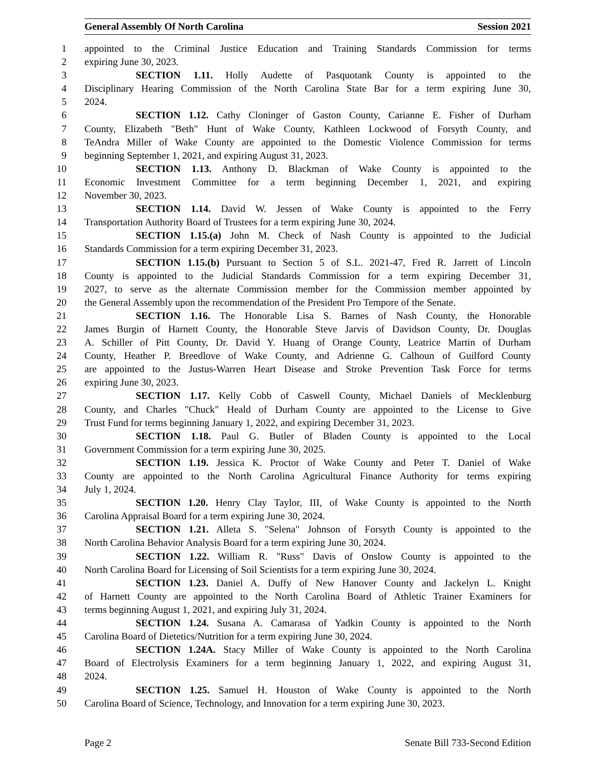General Assembly Of North Carolina Session 2021
1 appointed to the Criminal Justice Education and Training Standards Commission for terms
2 expiring June 30, 2023.
3 SECTION 1.11. Holly Audette of Pasquotank County is appointed to the
4 Disciplinary Hearing Commission of the North Carolina State Bar for a term expiring June 30,
5 2024.
6 SECTION 1.12. Cathy Cloninger of Gaston County, Carianne E. Fisher of Durham
7 County, Elizabeth "Beth" Hunt of Wake County, Kathleen Lockwood of Forsyth County, and
8 TeAndra Miller of Wake County are appointed to the Domestic Violence Commission for terms
9 beginning September 1, 2021, and expiring August 31, 2023.
10 SECTION 1.13. Anthony D. Blackman of Wake County is appointed to the
11 Economic Investment Committee for a term beginning December 1, 2021, and expiring
12 November 30, 2023.
13 SECTION 1.14. David W. Jessen of Wake County is appointed to the Ferry
14 Transportation Authority Board of Trustees for a term expiring June 30, 2024.
15 SECTION 1.15.(a) John M. Check of Nash County is appointed to the Judicial
16 Standards Commission for a term expiring December 31, 2023.
17 SECTION 1.15.(b) Pursuant to Section 5 of S.L. 2021-47, Fred R. Jarrett of Lincoln
18 County is appointed to the Judicial Standards Commission for a term expiring December 31,
19 2027, to serve as the alternate Commission member for the Commission member appointed by
20 the General Assembly upon the recommendation of the President Pro Tempore of the Senate.
21 SECTION 1.16. The Honorable Lisa S. Barnes of Nash County, the Honorable
22 James Burgin of Harnett County, the Honorable Steve Jarvis of Davidson County, Dr. Douglas
23 A. Schiller of Pitt County, Dr. David Y. Huang of Orange County, Leatrice Martin of Durham
24 County, Heather P. Breedlove of Wake County, and Adrienne G. Calhoun of Guilford County
25 are appointed to the Justus-Warren Heart Disease and Stroke Prevention Task Force for terms
26 expiring June 30, 2023.
27 SECTION 1.17. Kelly Cobb of Caswell County, Michael Daniels of Mecklenburg
28 County, and Charles "Chuck" Heald of Durham County are appointed to the License to Give
29 Trust Fund for terms beginning January 1, 2022, and expiring December 31, 2023.
30 SECTION 1.18. Paul G. Butler of Bladen County is appointed to the Local
31 Government Commission for a term expiring June 30, 2025.
32 SECTION 1.19. Jessica K. Proctor of Wake County and Peter T. Daniel of Wake
33 County are appointed to the North Carolina Agricultural Finance Authority for terms expiring
34 July 1, 2024.
35 SECTION 1.20. Henry Clay Taylor, III, of Wake County is appointed to the North
36 Carolina Appraisal Board for a term expiring June 30, 2024.
37 SECTION 1.21. Alleta S. "Selena" Johnson of Forsyth County is appointed to the
38 North Carolina Behavior Analysis Board for a term expiring June 30, 2024.
39 SECTION 1.22. William R. "Russ" Davis of Onslow County is appointed to the
40 North Carolina Board for Licensing of Soil Scientists for a term expiring June 30, 2024.
41 SECTION 1.23. Daniel A. Duffy of New Hanover County and Jackelyn L. Knight
42 of Harnett County are appointed to the North Carolina Board of Athletic Trainer Examiners for
43 terms beginning August 1, 2021, and expiring July 31, 2024.
44 SECTION 1.24. Susana A. Camarasa of Yadkin County is appointed to the North
45 Carolina Board of Dietetics/Nutrition for a term expiring June 30, 2024.
46 SECTION 1.24A. Stacy Miller of Wake County is appointed to the North Carolina
47 Board of Electrolysis Examiners for a term beginning January 1, 2022, and expiring August 31,
48 2024.
49 SECTION 1.25. Samuel H. Houston of Wake County is appointed to the North
50 Carolina Board of Science, Technology, and Innovation for a term expiring June 30, 2023.
Page 2 Senate Bill 733-Second Edition